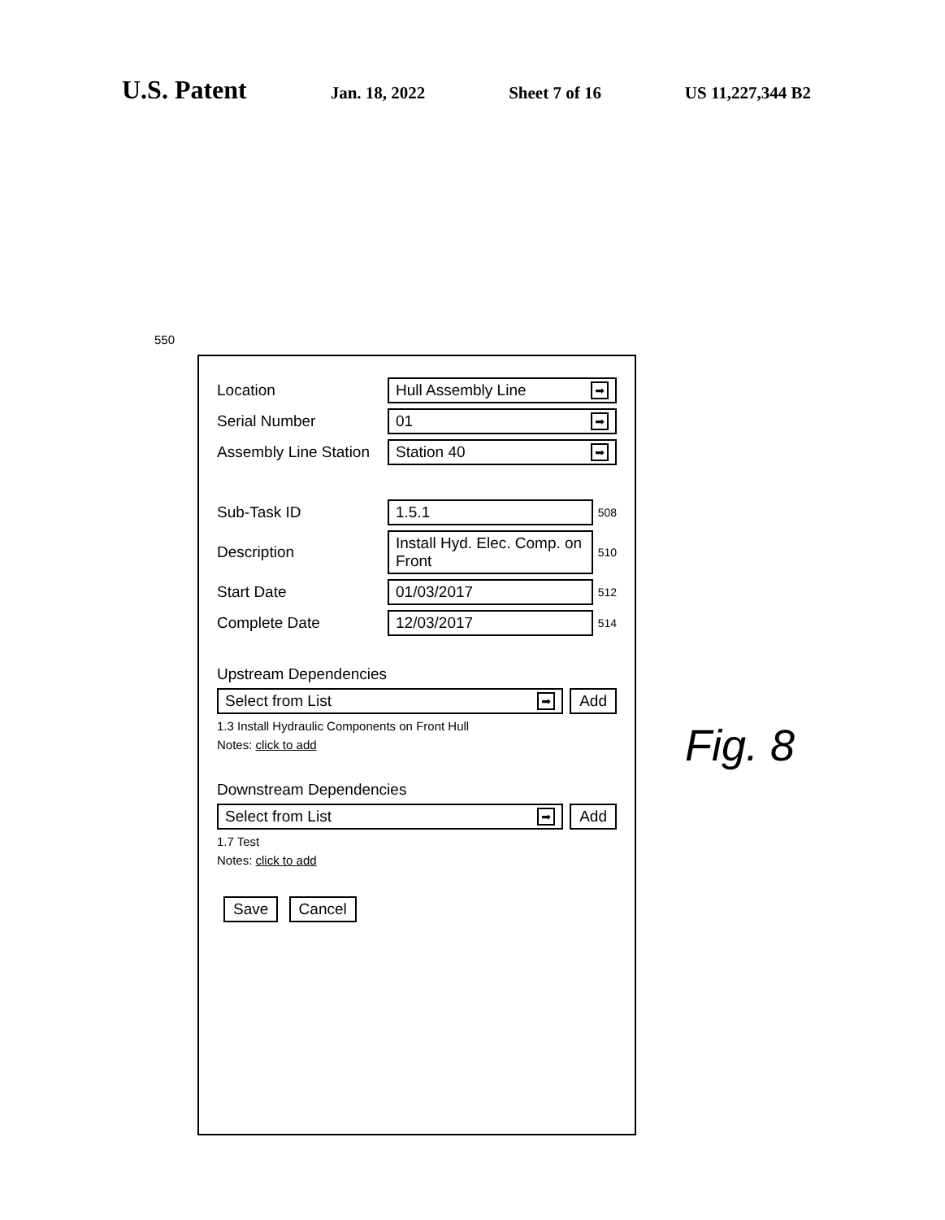U.S. Patent
Jan. 18, 2022 Sheet 7 of 16 US 11,227,344 B2
550
Location
Hull Assembly Line ➡
Serial Number
01 ➡
Assembly Line Station
Station 40 ➡
Sub-Task ID
1.5.1
508
Description
Install Hyd. Elec. Comp. on Front
510
Start Date
01/03/2017
512
Complete Date
12/03/2017
514
Upstream Dependencies
Select from List ➡
Add
1.3 Install Hydraulic Components on Front Hull
Notes: click to add
Downstream Dependencies
Select from List ➡
Add
1.7 Test
Notes: click to add
Save Cancel
Fig. 8